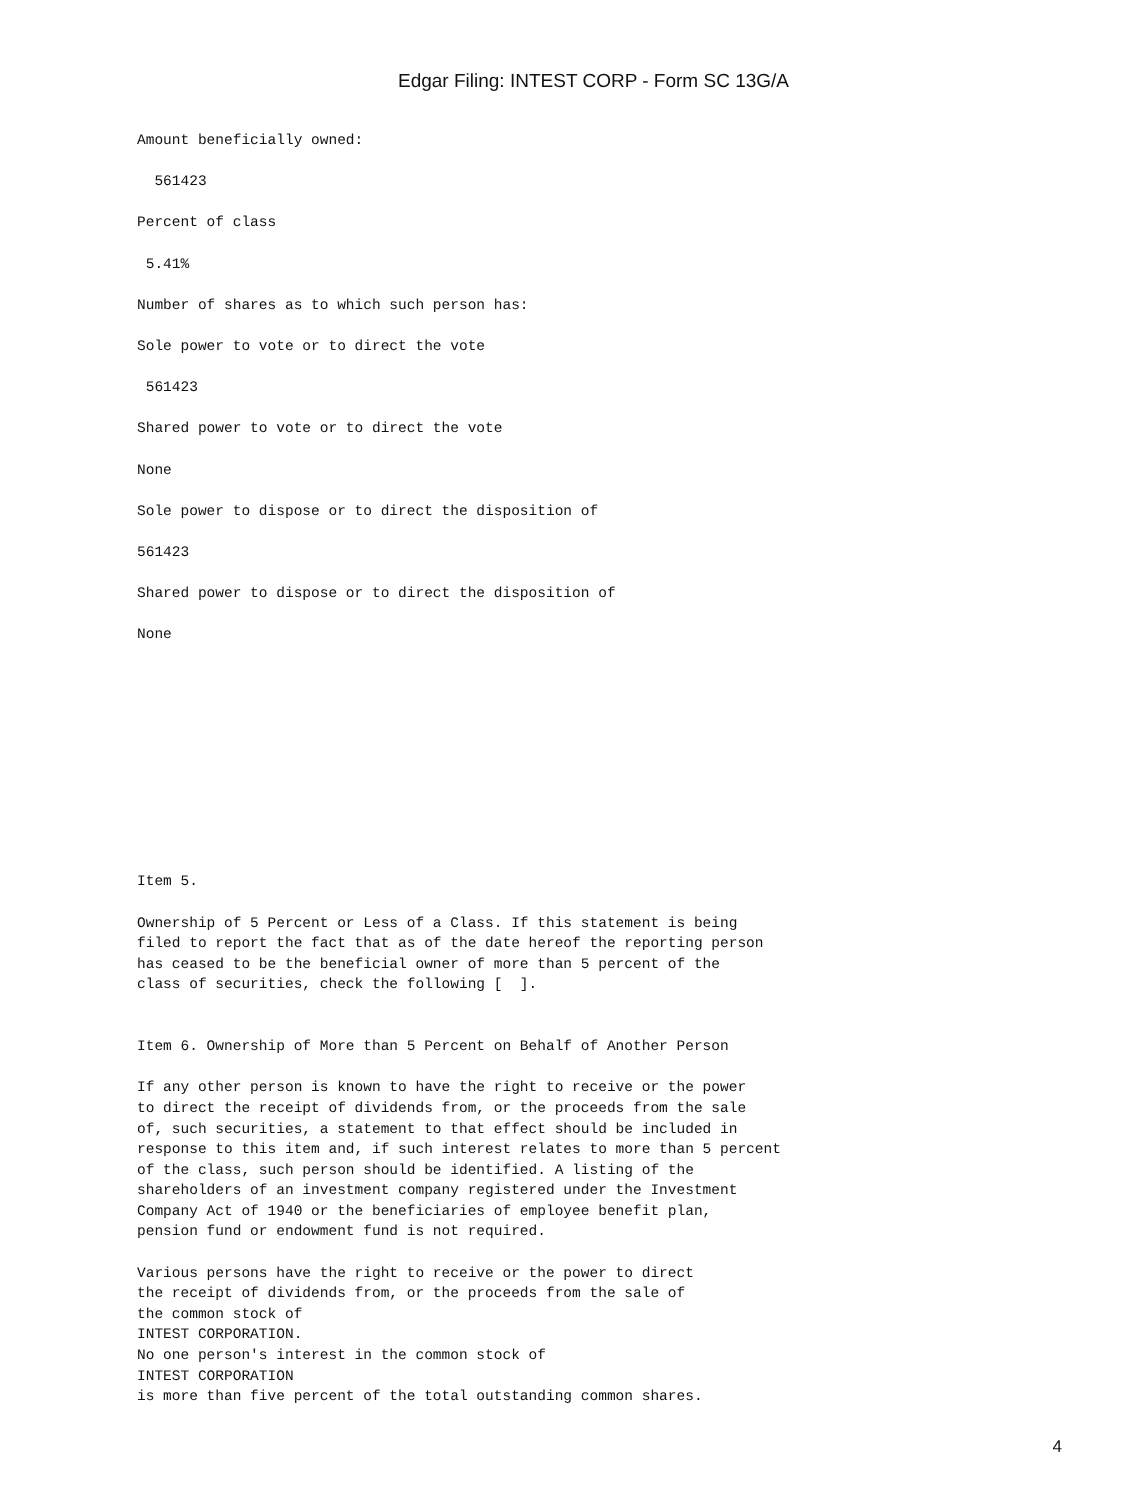Edgar Filing: INTEST CORP - Form SC 13G/A
Amount beneficially owned:

  561423

Percent of class

 5.41%

Number of shares as to which such person has:

Sole power to vote or to direct the vote

 561423

Shared power to vote or to direct the vote

None

Sole power to dispose or to direct the disposition of

561423

Shared power to dispose or to direct the disposition of

None











Item 5.

Ownership of 5 Percent or Less of a Class. If this statement is being
filed to report the fact that as of the date hereof the reporting person
has ceased to be the beneficial owner of more than 5 percent of the
class of securities, check the following [  ].


Item 6. Ownership of More than 5 Percent on Behalf of Another Person

If any other person is known to have the right to receive or the power
to direct the receipt of dividends from, or the proceeds from the sale
of, such securities, a statement to that effect should be included in
response to this item and, if such interest relates to more than 5 percent
of the class, such person should be identified. A listing of the
shareholders of an investment company registered under the Investment
Company Act of 1940 or the beneficiaries of employee benefit plan,
pension fund or endowment fund is not required.

Various persons have the right to receive or the power to direct
the receipt of dividends from, or the proceeds from the sale of
the common stock of
INTEST CORPORATION.
No one person's interest in the common stock of
INTEST CORPORATION
is more than five percent of the total outstanding common shares.
4